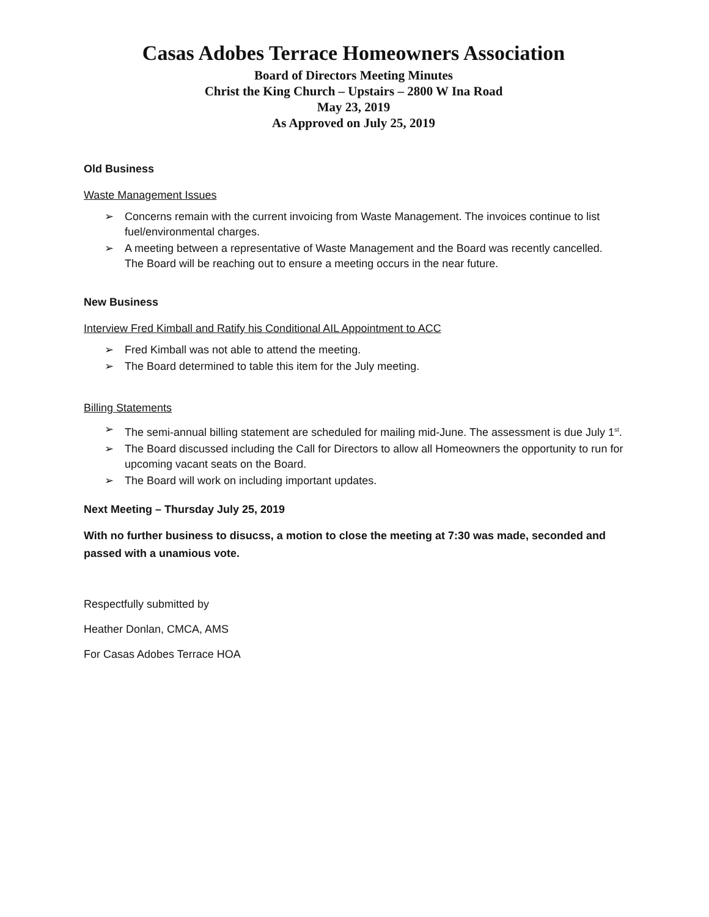Casas Adobes Terrace Homeowners Association
Board of Directors Meeting Minutes
Christ the King Church – Upstairs – 2800 W Ina Road
May 23, 2019
As Approved on July 25, 2019
Old Business
Waste Management Issues
➢ Concerns remain with the current invoicing from Waste Management. The invoices continue to list fuel/environmental charges.
➢ A meeting between a representative of Waste Management and the Board was recently cancelled. The Board will be reaching out to ensure a meeting occurs in the near future.
New Business
Interview Fred Kimball and Ratify his Conditional AIL Appointment to ACC
➢ Fred Kimball was not able to attend the meeting.
➢ The Board determined to table this item for the July meeting.
Billing Statements
➢ The semi-annual billing statement are scheduled for mailing mid-June. The assessment is due July 1<sup>st</sup>.
➢ The Board discussed including the Call for Directors to allow all Homeowners the opportunity to run for upcoming vacant seats on the Board.
➢ The Board will work on including important updates.
Next Meeting – Thursday July 25, 2019
With no further business to disucss, a motion to close the meeting at 7:30 was made, seconded and passed with a unamious vote.
Respectfully submitted by
Heather Donlan, CMCA, AMS
For Casas Adobes Terrace HOA